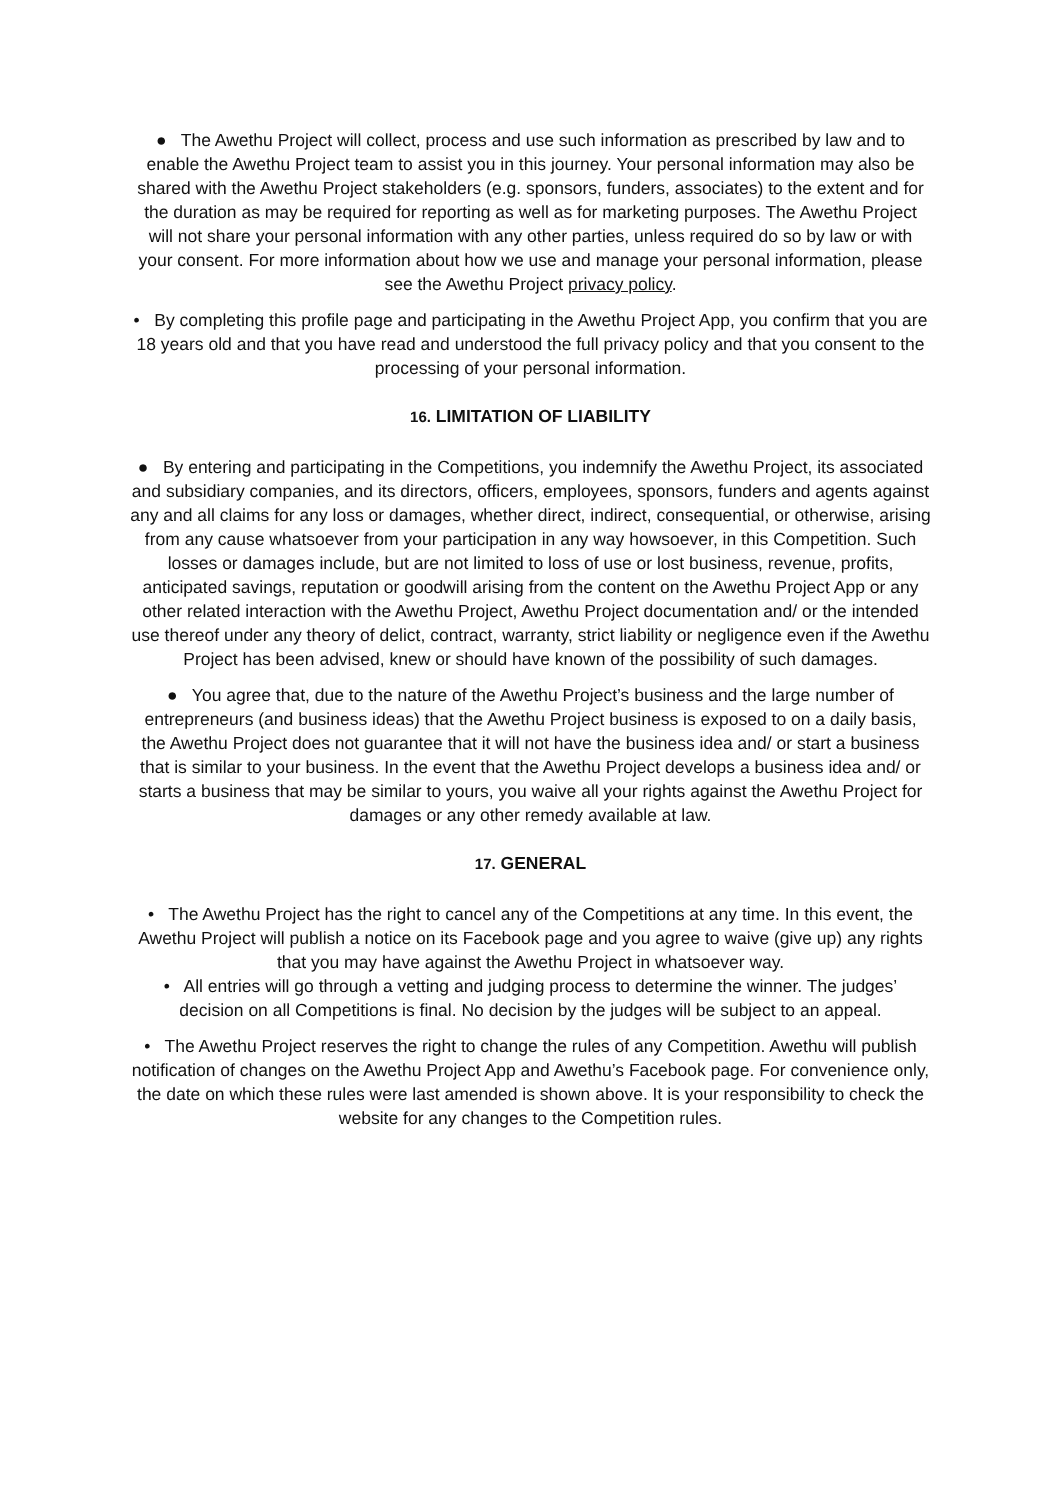● The Awethu Project will collect, process and use such information as prescribed by law and to enable the Awethu Project team to assist you in this journey. Your personal information may also be shared with the Awethu Project stakeholders (e.g. sponsors, funders, associates) to the extent and for the duration as may be required for reporting as well as for marketing purposes. The Awethu Project will not share your personal information with any other parties, unless required do so by law or with your consent. For more information about how we use and manage your personal information, please see the Awethu Project privacy policy.
• By completing this profile page and participating in the Awethu Project App, you confirm that you are 18 years old and that you have read and understood the full privacy policy and that you consent to the processing of your personal information.
16. LIMITATION OF LIABILITY
● By entering and participating in the Competitions, you indemnify the Awethu Project, its associated and subsidiary companies, and its directors, officers, employees, sponsors, funders and agents against any and all claims for any loss or damages, whether direct, indirect, consequential, or otherwise, arising from any cause whatsoever from your participation in any way howsoever, in this Competition. Such losses or damages include, but are not limited to loss of use or lost business, revenue, profits, anticipated savings, reputation or goodwill arising from the content on the Awethu Project App or any other related interaction with the Awethu Project, Awethu Project documentation and/ or the intended use thereof under any theory of delict, contract, warranty, strict liability or negligence even if the Awethu Project has been advised, knew or should have known of the possibility of such damages.
● You agree that, due to the nature of the Awethu Project’s business and the large number of entrepreneurs (and business ideas) that the Awethu Project business is exposed to on a daily basis, the Awethu Project does not guarantee that it will not have the business idea and/ or start a business that is similar to your business. In the event that the Awethu Project develops a business idea and/ or starts a business that may be similar to yours, you waive all your rights against the Awethu Project for damages or any other remedy available at law.
17. GENERAL
• The Awethu Project has the right to cancel any of the Competitions at any time. In this event, the Awethu Project will publish a notice on its Facebook page and you agree to waive (give up) any rights that you may have against the Awethu Project in whatsoever way.
• All entries will go through a vetting and judging process to determine the winner. The judges’ decision on all Competitions is final. No decision by the judges will be subject to an appeal.
• The Awethu Project reserves the right to change the rules of any Competition. Awethu will publish notification of changes on the Awethu Project App and Awethu’s Facebook page. For convenience only, the date on which these rules were last amended is shown above. It is your responsibility to check the website for any changes to the Competition rules.